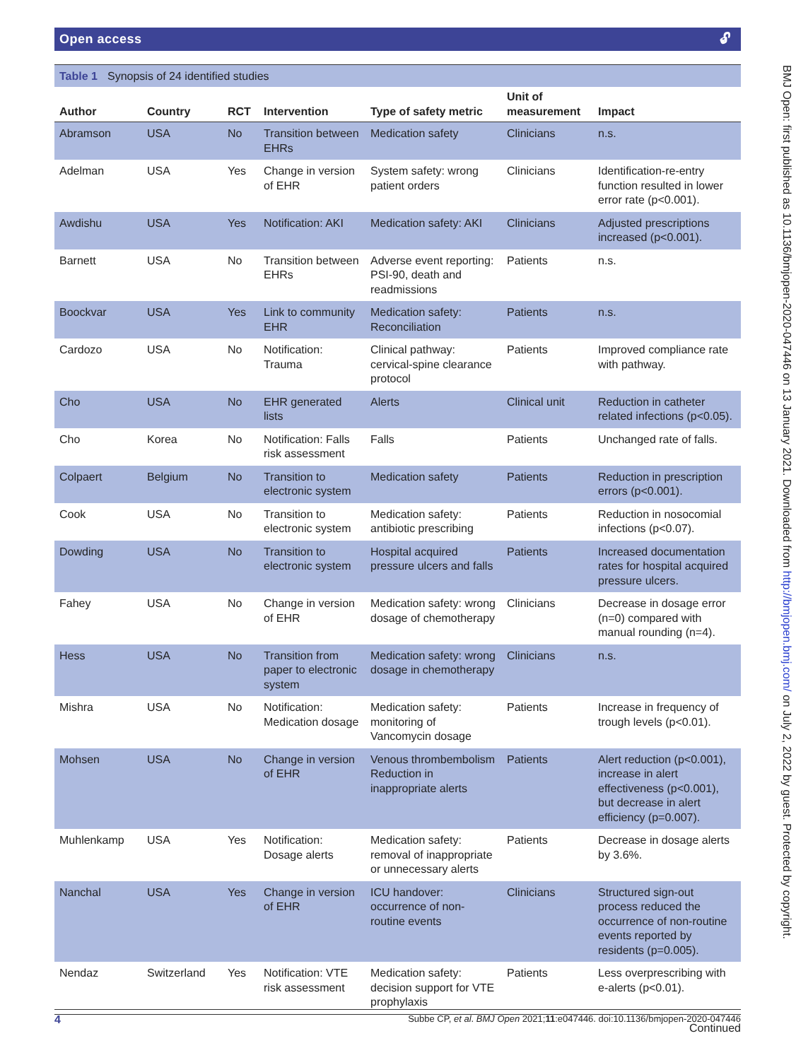Open access 🔓︎
Table 1 Synopsis of 24 identified studies
| Author | Country | RCT | Intervention | Type of safety metric | Unit of measurement | Impact |
| --- | --- | --- | --- | --- | --- | --- |
| Abramson | USA | No | Transition between EHRs | Medication safety | Clinicians | n.s. |
| Adelman | USA | Yes | Change in version of EHR | System safety: wrong patient orders | Clinicians | Identification-re-entry function resulted in lower error rate (p<0.001). |
| Awdishu | USA | Yes | Notification: AKI | Medication safety: AKI | Clinicians | Adjusted prescriptions increased (p<0.001). |
| Barnett | USA | No | Transition between EHRs | Adverse event reporting: PSI-90, death and readmissions | Patients | n.s. |
| Boockvar | USA | Yes | Link to community EHR | Medication safety: Reconciliation | Patients | n.s. |
| Cardozo | USA | No | Notification: Trauma | Clinical pathway: cervical-spine clearance protocol | Patients | Improved compliance rate with pathway. |
| Cho | USA | No | EHR generated lists | Alerts | Clinical unit | Reduction in catheter related infections (p<0.05). |
| Cho | Korea | No | Notification: Falls risk assessment | Falls | Patients | Unchanged rate of falls. |
| Colpaert | Belgium | No | Transition to electronic system | Medication safety | Patients | Reduction in prescription errors (p<0.001). |
| Cook | USA | No | Transition to electronic system | Medication safety: antibiotic prescribing | Patients | Reduction in nosocomial infections (p<0.07). |
| Dowding | USA | No | Transition to electronic system | Hospital acquired pressure ulcers and falls | Patients | Increased documentation rates for hospital acquired pressure ulcers. |
| Fahey | USA | No | Change in version of EHR | Medication safety: wrong dosage of chemotherapy | Clinicians | Decrease in dosage error (n=0) compared with manual rounding (n=4). |
| Hess | USA | No | Transition from paper to electronic system | Medication safety: wrong dosage in chemotherapy | Clinicians | n.s. |
| Mishra | USA | No | Notification: Medication dosage | Medication safety: monitoring of Vancomycin dosage | Patients | Increase in frequency of trough levels (p<0.01). |
| Mohsen | USA | No | Change in version of EHR | Venous thrombembolism Reduction in inappropriate alerts | Patients | Alert reduction (p<0.001), increase in alert effectiveness (p<0.001), but decrease in alert efficiency (p=0.007). |
| Muhlenkamp | USA | Yes | Notification: Dosage alerts | Medication safety: removal of inappropriate or unnecessary alerts | Patients | Decrease in dosage alerts by 3.6%. |
| Nanchal | USA | Yes | Change in version of EHR | ICU handover: occurrence of non-routine events | Clinicians | Structured sign-out process reduced the occurrence of non-routine events reported by residents (p=0.005). |
| Nendaz | Switzerland | Yes | Notification: VTE risk assessment | Medication safety: decision support for VTE prophylaxis | Patients | Less overprescribing with e-alerts (p<0.01). |
Continued
BMJ Open: first published as 10.1136/bmjopen-2020-047446 on 13 January 2021. Downloaded from http://bmjopen.bmj.com/ on July 2, 2022 by guest. Protected by copyright.
4 Subbe CP, et al. BMJ Open 2021;11:e047446. doi:10.1136/bmjopen-2020-047446